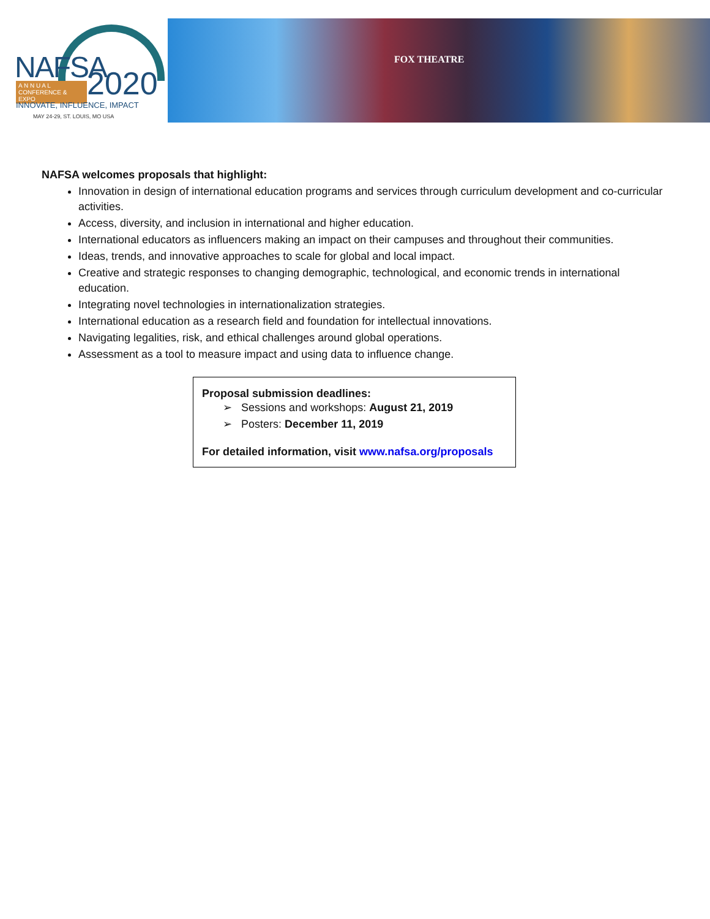NAFSA 2020
A N N U A L
CONFERENCE & EXPO
INNOVATE, INFLUENCE, IMPACT
MAY 24-29, ST. LOUIS, MO USA
FOX THEATRE
NAFSA welcomes proposals that highlight:
Innovation in design of international education programs and services through curriculum development and co-curricular activities.
Access, diversity, and inclusion in international and higher education.
International educators as influencers making an impact on their campuses and throughout their communities.
Ideas, trends, and innovative approaches to scale for global and local impact.
Creative and strategic responses to changing demographic, technological, and economic trends in international education.
Integrating novel technologies in internationalization strategies.
International education as a research field and foundation for intellectual innovations.
Navigating legalities, risk, and ethical challenges around global operations.
Assessment as a tool to measure impact and using data to influence change.
Proposal submission deadlines:
➢ Sessions and workshops: August 21, 2019
➢ Posters: December 11, 2019
For detailed information, visit www.nafsa.org/proposals